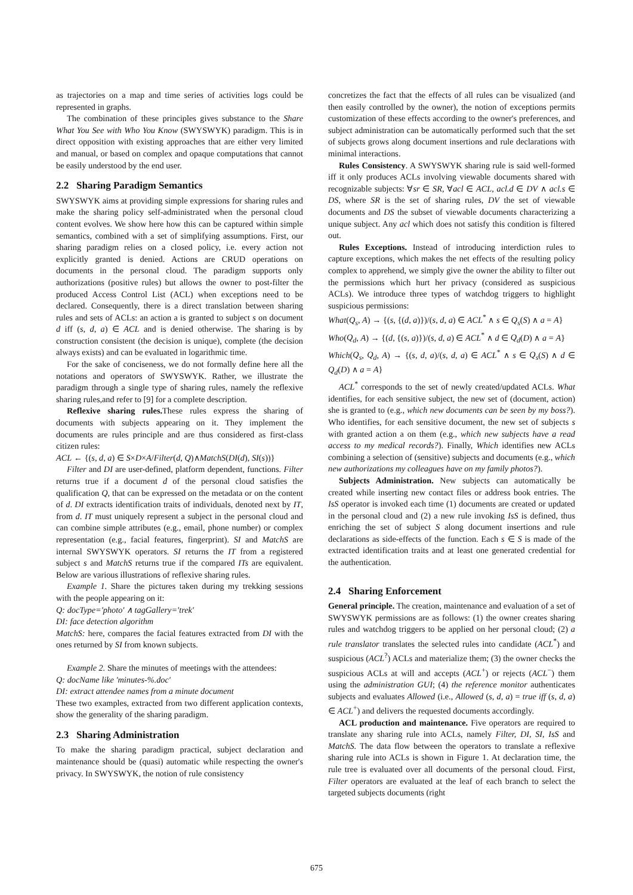as trajectories on a map and time series of activities logs could be represented in graphs.
The combination of these principles gives substance to the Share What You See with Who You Know (SWYSWYK) paradigm. This is in direct opposition with existing approaches that are either very limited and manual, or based on complex and opaque computations that cannot be easily understood by the end user.
2.2 Sharing Paradigm Semantics
SWYSWYK aims at providing simple expressions for sharing rules and make the sharing policy self-administrated when the personal cloud content evolves. We show here how this can be captured within simple semantics, combined with a set of simplifying assumptions. First, our sharing paradigm relies on a closed policy, i.e. every action not explicitly granted is denied. Actions are CRUD operations on documents in the personal cloud. The paradigm supports only authorizations (positive rules) but allows the owner to post-filter the produced Access Control List (ACL) when exceptions need to be declared. Consequently, there is a direct translation between sharing rules and sets of ACLs: an action a is granted to subject s on document d iff (s, d, a) ∈ ACL and is denied otherwise. The sharing is by construction consistent (the decision is unique), complete (the decision always exists) and can be evaluated in logarithmic time.
For the sake of conciseness, we do not formally define here all the notations and operators of SWYSWYK. Rather, we illustrate the paradigm through a single type of sharing rules, namely the reflexive sharing rules,and refer to [9] for a complete description.
Reflexive sharing rules. These rules express the sharing of documents with subjects appearing on it. They implement the documents are rules principle and are thus considered as first-class citizen rules:
ACL ← {(s, d, a) ∈ S×D×A/Filter(d, Q)∧MatchS(DI(d), SI(s))}
Filter and DI are user-defined, platform dependent, functions. Filter returns true if a document d of the personal cloud satisfies the qualification Q, that can be expressed on the metadata or on the content of d. DI extracts identification traits of individuals, denoted next by IT, from d. IT must uniquely represent a subject in the personal cloud and can combine simple attributes (e.g., email, phone number) or complex representation (e.g., facial features, fingerprint). SI and MatchS are internal SWYSWYK operators. SI returns the IT from a registered subject s and MatchS returns true if the compared ITs are equivalent. Below are various illustrations of reflexive sharing rules.
Example 1. Share the pictures taken during my trekking sessions with the people appearing on it:
Q: docType='photo' ∧ tagGallery='trek'
DI: face detection algorithm
MatchS: here, compares the facial features extracted from DI with the ones returned by SI from known subjects.
Example 2. Share the minutes of meetings with the attendees:
Q: docName like 'minutes-%.doc'
DI: extract attendee names from a minute document
These two examples, extracted from two different application contexts, show the generality of the sharing paradigm.
2.3 Sharing Administration
To make the sharing paradigm practical, subject declaration and maintenance should be (quasi) automatic while respecting the owner's privacy. In SWYSWYK, the notion of rule consistency
concretizes the fact that the effects of all rules can be visualized (and then easily controlled by the owner), the notion of exceptions permits customization of these effects according to the owner's preferences, and subject administration can be automatically performed such that the set of subjects grows along document insertions and rule declarations with minimal interactions.
Rules Consistency. A SWYSWYK sharing rule is said well-formed iff it only produces ACLs involving viewable documents shared with recognizable subjects: ∀sr ∈ SR, ∀acl ∈ ACL, acl.d ∈ DV ∧ acl.s ∈ DS, where SR is the set of sharing rules, DV the set of viewable documents and DS the subset of viewable documents characterizing a unique subject. Any acl which does not satisfy this condition is filtered out.
Rules Exceptions. Instead of introducing interdiction rules to capture exceptions, which makes the net effects of the resulting policy complex to apprehend, we simply give the owner the ability to filter out the permissions which hurt her privacy (considered as suspicious ACLs). We introduce three types of watchdog triggers to highlight suspicious permissions:
What(Q<sub>s</sub>, A) → {(s, {(d, a)})/(s, d, a) ∈ ACL<sup>*</sup> ∧ s ∈ Q<sub>s</sub>(S) ∧ a = A}
Who(Q<sub>d</sub>, A) → {(d, {(s, a)})/(s, d, a) ∈ ACL<sup>*</sup> ∧ d ∈ Q<sub>d</sub>(D) ∧ a = A}
Which(Q<sub>s</sub>, Q<sub>d</sub>, A) → {(s, d, a)/(s, d, a) ∈ ACL<sup>*</sup> ∧ s ∈ Q<sub>s</sub>(S) ∧ d ∈ Q<sub>d</sub>(D) ∧ a = A}
ACL<sup>*</sup> corresponds to the set of newly created/updated ACLs. What identifies, for each sensitive subject, the new set of (document, action) she is granted to (e.g., which new documents can be seen by my boss?). Who identifies, for each sensitive document, the new set of subjects s with granted action a on them (e.g., which new subjects have a read access to my medical records?). Finally, Which identifies new ACLs combining a selection of (sensitive) subjects and documents (e.g., which new authorizations my colleagues have on my family photos?).
Subjects Administration. New subjects can automatically be created while inserting new contact files or address book entries. The IsS operator is invoked each time (1) documents are created or updated in the personal cloud and (2) a new rule invoking IsS is defined, thus enriching the set of subject S along document insertions and rule declarations as side-effects of the function. Each s ∈ S is made of the extracted identification traits and at least one generated credential for the authentication.
2.4 Sharing Enforcement
General principle. The creation, maintenance and evaluation of a set of SWYSWYK permissions are as follows: (1) the owner creates sharing rules and watchdog triggers to be applied on her personal cloud; (2) a rule translator translates the selected rules into candidate (ACL<sup>*</sup>) and suspicious (ACL<sup>?</sup>) ACLs and materialize them; (3) the owner checks the suspicious ACLs at will and accepts (ACL<sup>+</sup>) or rejects (ACL<sup>−</sup>) them using the administration GUI; (4) the reference monitor authenticates subjects and evaluates Allowed (i.e., Allowed (s, d, a) = true iff (s, d, a) ∈ ACL<sup>+</sup>) and delivers the requested documents accordingly.
ACL production and maintenance. Five operators are required to translate any sharing rule into ACLs, namely Filter, DI, SI, IsS and MatchS. The data flow between the operators to translate a reflexive sharing rule into ACLs is shown in Figure 1. At declaration time, the rule tree is evaluated over all documents of the personal cloud. First, Filter operators are evaluated at the leaf of each branch to select the targeted subjects documents (right
675